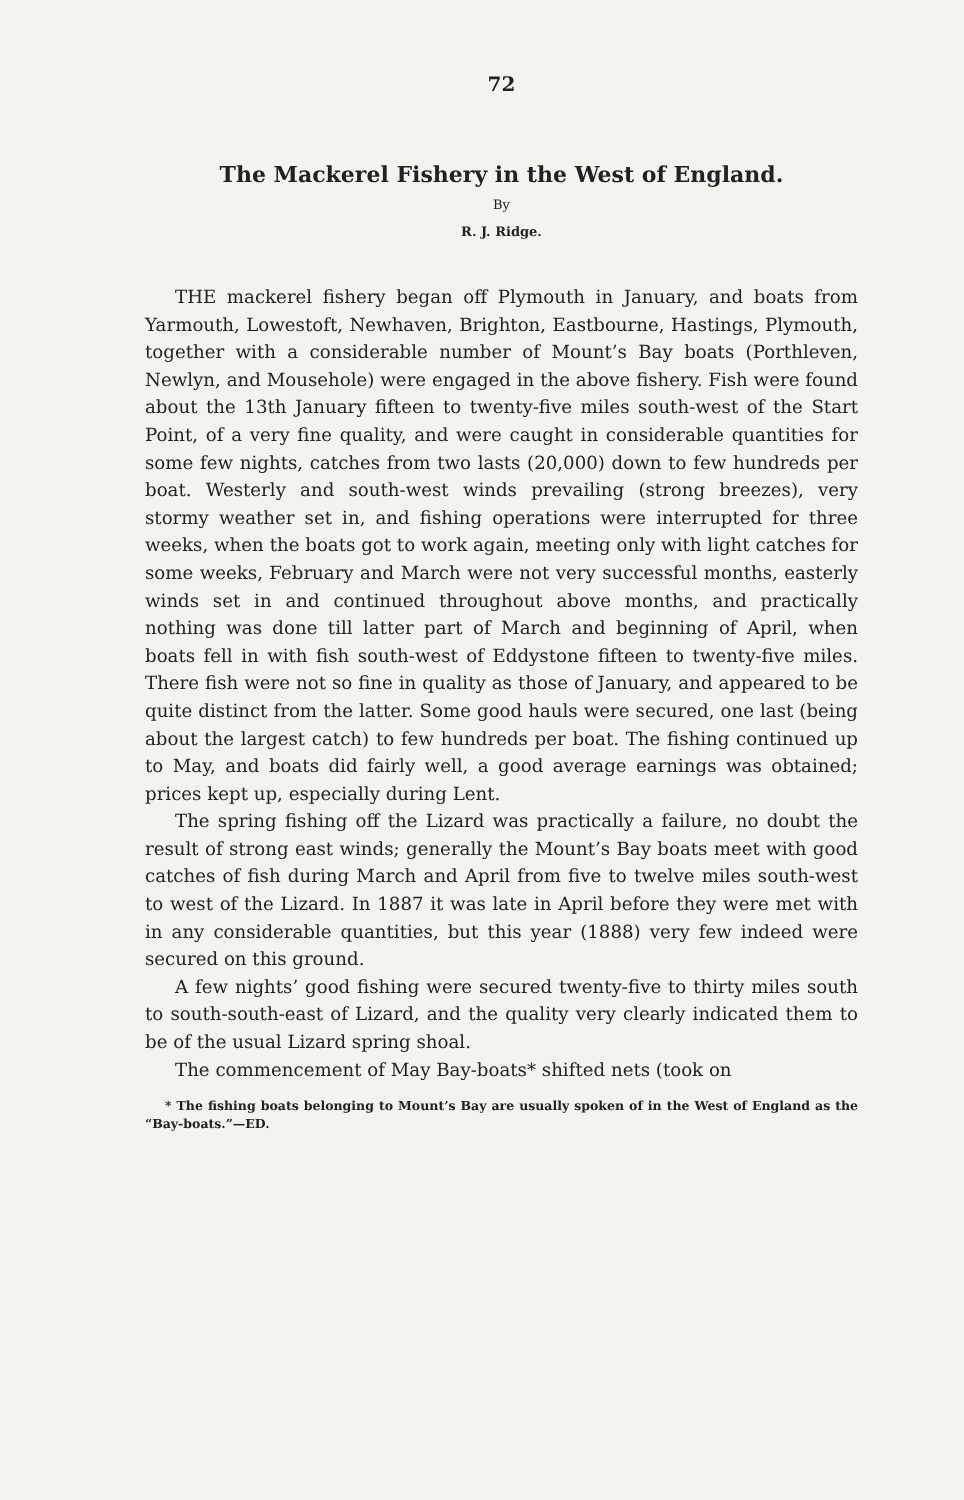72
The Mackerel Fishery in the West of England.
By
R. J. Ridge.
THE mackerel fishery began off Plymouth in January, and boats from Yarmouth, Lowestoft, Newhaven, Brighton, Eastbourne, Hastings, Plymouth, together with a considerable number of Mount’s Bay boats (Porthleven, Newlyn, and Mousehole) were engaged in the above fishery. Fish were found about the 13th January fifteen to twenty-five miles south-west of the Start Point, of a very fine quality, and were caught in considerable quantities for some few nights, catches from two lasts (20,000) down to few hundreds per boat. Westerly and south-west winds prevailing (strong breezes), very stormy weather set in, and fishing operations were interrupted for three weeks, when the boats got to work again, meeting only with light catches for some weeks, February and March were not very successful months, easterly winds set in and continued throughout above months, and practically nothing was done till latter part of March and beginning of April, when boats fell in with fish south-west of Eddystone fifteen to twenty-five miles. There fish were not so fine in quality as those of January, and appeared to be quite distinct from the latter. Some good hauls were secured, one last (being about the largest catch) to few hundreds per boat. The fishing continued up to May, and boats did fairly well, a good average earnings was obtained; prices kept up, especially during Lent.
The spring fishing off the Lizard was practically a failure, no doubt the result of strong east winds; generally the Mount’s Bay boats meet with good catches of fish during March and April from five to twelve miles south-west to west of the Lizard. In 1887 it was late in April before they were met with in any considerable quantities, but this year (1888) very few indeed were secured on this ground.
A few nights’ good fishing were secured twenty-five to thirty miles south to south-south-east of Lizard, and the quality very clearly indicated them to be of the usual Lizard spring shoal.
The commencement of May Bay-boats* shifted nets (took on
* The fishing boats belonging to Mount’s Bay are usually spoken of in the West of England as the “Bay-boats.”—ED.